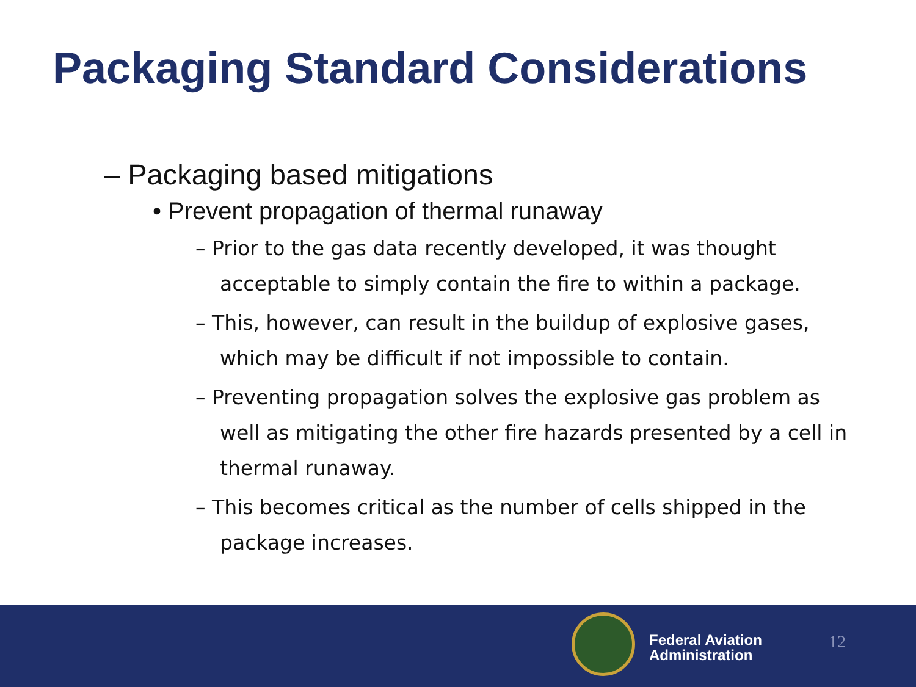Packaging Standard Considerations
– Packaging based mitigations
• Prevent propagation of thermal runaway
– Prior to the gas data recently developed, it was thought acceptable to simply contain the fire to within a package.
– This, however, can result in the buildup of explosive gases, which may be difficult if not impossible to contain.
– Preventing propagation solves the explosive gas problem as well as mitigating the other fire hazards presented by a cell in thermal runaway.
– This becomes critical as the number of cells shipped in the package increases.
Federal Aviation
Administration
12